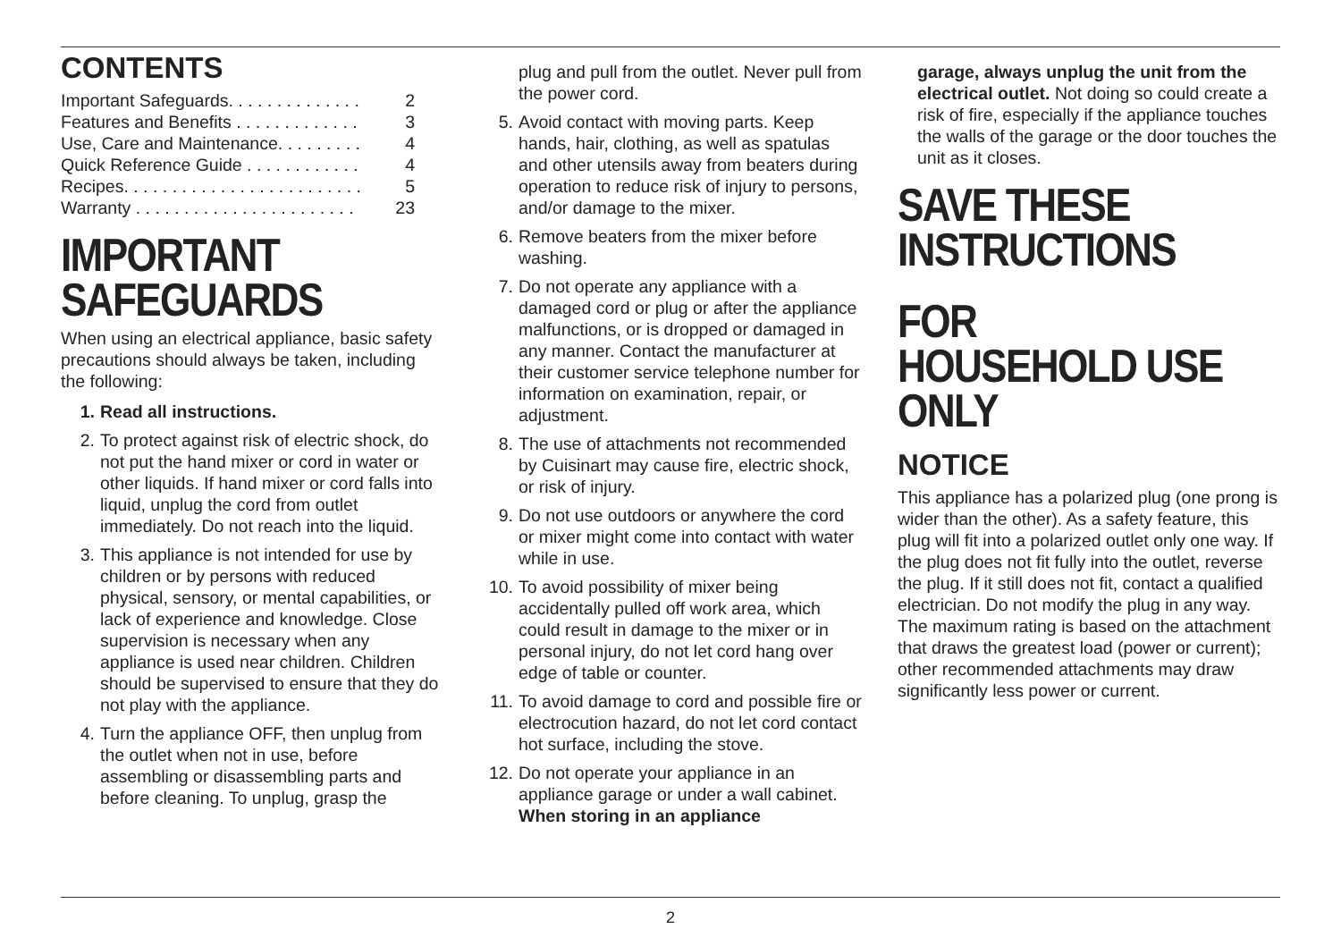CONTENTS
Important Safeguards. . . . . . . . . . . . . . 2
Features and Benefits . . . . . . . . . . . . . 3
Use, Care and Maintenance. . . . . . . . . 4
Quick Reference Guide . . . . . . . . . . . . 4
Recipes. . . . . . . . . . . . . . . . . . . . . . . . . 5
Warranty . . . . . . . . . . . . . . . . . . . . . . . 23
IMPORTANT SAFEGUARDS
When using an electrical appliance, basic safety precautions should always be taken, including the following:
1. Read all instructions.
2. To protect against risk of electric shock, do not put the hand mixer or cord in water or other liquids. If hand mixer or cord falls into liquid, unplug the cord from outlet immediately. Do not reach into the liquid.
3. This appliance is not intended for use by children or by persons with reduced physical, sensory, or mental capabilities, or lack of experience and knowledge. Close supervision is necessary when any appliance is used near children. Children should be supervised to ensure that they do not play with the appliance.
4. Turn the appliance OFF, then unplug from the outlet when not in use, before assembling or disassembling parts and before cleaning. To unplug, grasp the
plug and pull from the outlet. Never pull from the power cord.
5. Avoid contact with moving parts. Keep hands, hair, clothing, as well as spatulas and other utensils away from beaters during operation to reduce risk of injury to persons, and/or damage to the mixer.
6. Remove beaters from the mixer before washing.
7. Do not operate any appliance with a damaged cord or plug or after the appliance malfunctions, or is dropped or damaged in any manner. Contact the manufacturer at their customer service telephone number for information on examination, repair, or adjustment.
8. The use of attachments not recommended by Cuisinart may cause fire, electric shock, or risk of injury.
9. Do not use outdoors or anywhere the cord or mixer might come into contact with water while in use.
10. To avoid possibility of mixer being accidentally pulled off work area, which could result in damage to the mixer or in personal injury, do not let cord hang over edge of table or counter.
11. To avoid damage to cord and possible fire or electrocution hazard, do not let cord contact hot surface, including the stove.
12. Do not operate your appliance in an appliance garage or under a wall cabinet. When storing in an appliance
garage, always unplug the unit from the electrical outlet. Not doing so could create a risk of fire, especially if the appliance touches the walls of the garage or the door touches the unit as it closes.
SAVE THESE INSTRUCTIONS
FOR HOUSEHOLD USE ONLY
NOTICE
This appliance has a polarized plug (one prong is wider than the other). As a safety feature, this plug will fit into a polarized outlet only one way. If the plug does not fit fully into the outlet, reverse the plug. If it still does not fit, contact a qualified electrician. Do not modify the plug in any way. The maximum rating is based on the attachment that draws the greatest load (power or current); other recommended attachments may draw significantly less power or current.
2